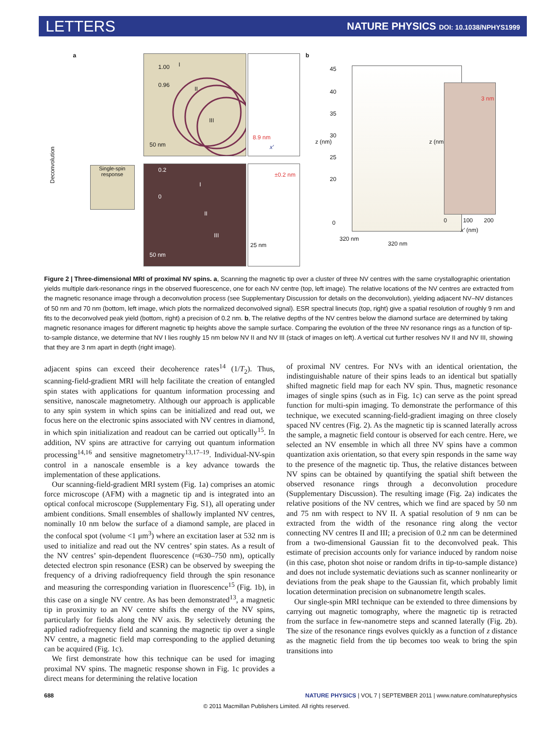LETTERS NATURE PHYSICS DOI: 10.1038/NPHYS1999
a 1.00
0.96
I
II
III
50 nm
8.9 nm
x′
Deconvolution
Single-spin response
0.2
0
I
II
III
50 nm
±0.2 nm
25 nm
b
45
40
35
30
25
20
0
z (nm)
320 nm
320 nm
z (nm)
3 nm
0 100 200
x′ (nm)
Figure 2 | Three-dimensional MRI of proximal NV spins. a, Scanning the magnetic tip over a cluster of three NV centres with the same crystallographic orientation yields multiple dark-resonance rings in the observed fluorescence, one for each NV centre (top, left image). The relative locations of the NV centres are extracted from the magnetic resonance image through a deconvolution process (see Supplementary Discussion for details on the deconvolution), yielding adjacent NV–NV distances of 50 nm and 70 nm (bottom, left image, which plots the normalized deconvolved signal). ESR spectral linecuts (top, right) give a spatial resolution of roughly 9 nm and fits to the deconvolved peak yield (bottom, right) a precision of 0.2 nm. b, The relative depths of the NV centres below the diamond surface are determined by taking magnetic resonance images for different magnetic tip heights above the sample surface. Comparing the evolution of the three NV resonance rings as a function of tip-to-sample distance, we determine that NV I lies roughly 15 nm below NV II and NV III (stack of images on left). A vertical cut further resolves NV II and NV III, showing that they are 3 nm apart in depth (right image).
adjacent spins can exceed their decoherence rates<sup>14</sup> (1/T<sub>2</sub>). Thus, scanning-field-gradient MRI will help facilitate the creation of entangled spin states with applications for quantum information processing and sensitive, nanoscale magnetometry. Although our approach is applicable to any spin system in which spins can be initialized and read out, we focus here on the electronic spins associated with NV centres in diamond, in which spin initialization and readout can be carried out optically<sup>15</sup>. In addition, NV spins are attractive for carrying out quantum information processing<sup>14,16</sup> and sensitive magnetometry<sup>13,17–19</sup>. Individual-NV-spin control in a nanoscale ensemble is a key advance towards the implementation of these applications.
Our scanning-field-gradient MRI system (Fig. 1a) comprises an atomic force microscope (AFM) with a magnetic tip and is integrated into an optical confocal microscope (Supplementary Fig. S1), all operating under ambient conditions. Small ensembles of shallowly implanted NV centres, nominally 10 nm below the surface of a diamond sample, are placed in the confocal spot (volume <1 μm<sup>3</sup>) where an excitation laser at 532 nm is used to initialize and read out the NV centres’ spin states. As a result of the NV centres’ spin-dependent fluorescence (≈630–750 nm), optically detected electron spin resonance (ESR) can be observed by sweeping the frequency of a driving radiofrequency field through the spin resonance and measuring the corresponding variation in fluorescence<sup>15</sup> (Fig. 1b), in this case on a single NV centre. As has been demonstrated<sup>13</sup>, a magnetic tip in proximity to an NV centre shifts the energy of the NV spins, particularly for fields along the NV axis. By selectively detuning the applied radiofrequency field and scanning the magnetic tip over a single NV centre, a magnetic field map corresponding to the applied detuning can be acquired (Fig. 1c).
We first demonstrate how this technique can be used for imaging proximal NV spins. The magnetic response shown in Fig. 1c provides a direct means for determining the relative location
of proximal NV centres. For NVs with an identical orientation, the indistinguishable nature of their spins leads to an identical but spatially shifted magnetic field map for each NV spin. Thus, magnetic resonance images of single spins (such as in Fig. 1c) can serve as the point spread function for multi-spin imaging. To demonstrate the performance of this technique, we executed scanning-field-gradient imaging on three closely spaced NV centres (Fig. 2). As the magnetic tip is scanned laterally across the sample, a magnetic field contour is observed for each centre. Here, we selected an NV ensemble in which all three NV spins have a common quantization axis orientation, so that every spin responds in the same way to the presence of the magnetic tip. Thus, the relative distances between NV spins can be obtained by quantifying the spatial shift between the observed resonance rings through a deconvolution procedure (Supplementary Discussion). The resulting image (Fig. 2a) indicates the relative positions of the NV centres, which we find are spaced by 50 nm and 75 nm with respect to NV II. A spatial resolution of 9 nm can be extracted from the width of the resonance ring along the vector connecting NV centres II and III; a precision of 0.2 nm can be determined from a two-dimensional Gaussian fit to the deconvolved peak. This estimate of precision accounts only for variance induced by random noise (in this case, photon shot noise or random drifts in tip-to-sample distance) and does not include systematic deviations such as scanner nonlinearity or deviations from the peak shape to the Gaussian fit, which probably limit location determination precision on subnanometre length scales.
Our single-spin MRI technique can be extended to three dimensions by carrying out magnetic tomography, where the magnetic tip is retracted from the surface in few-nanometre steps and scanned laterally (Fig. 2b). The size of the resonance rings evolves quickly as a function of z distance as the magnetic field from the tip becomes too weak to bring the spin transitions into
688 NATURE PHYSICS | VOL 7 | SEPTEMBER 2011 | www.nature.com/naturephysics
© 2011 Macmillan Publishers Limited. All rights reserved.